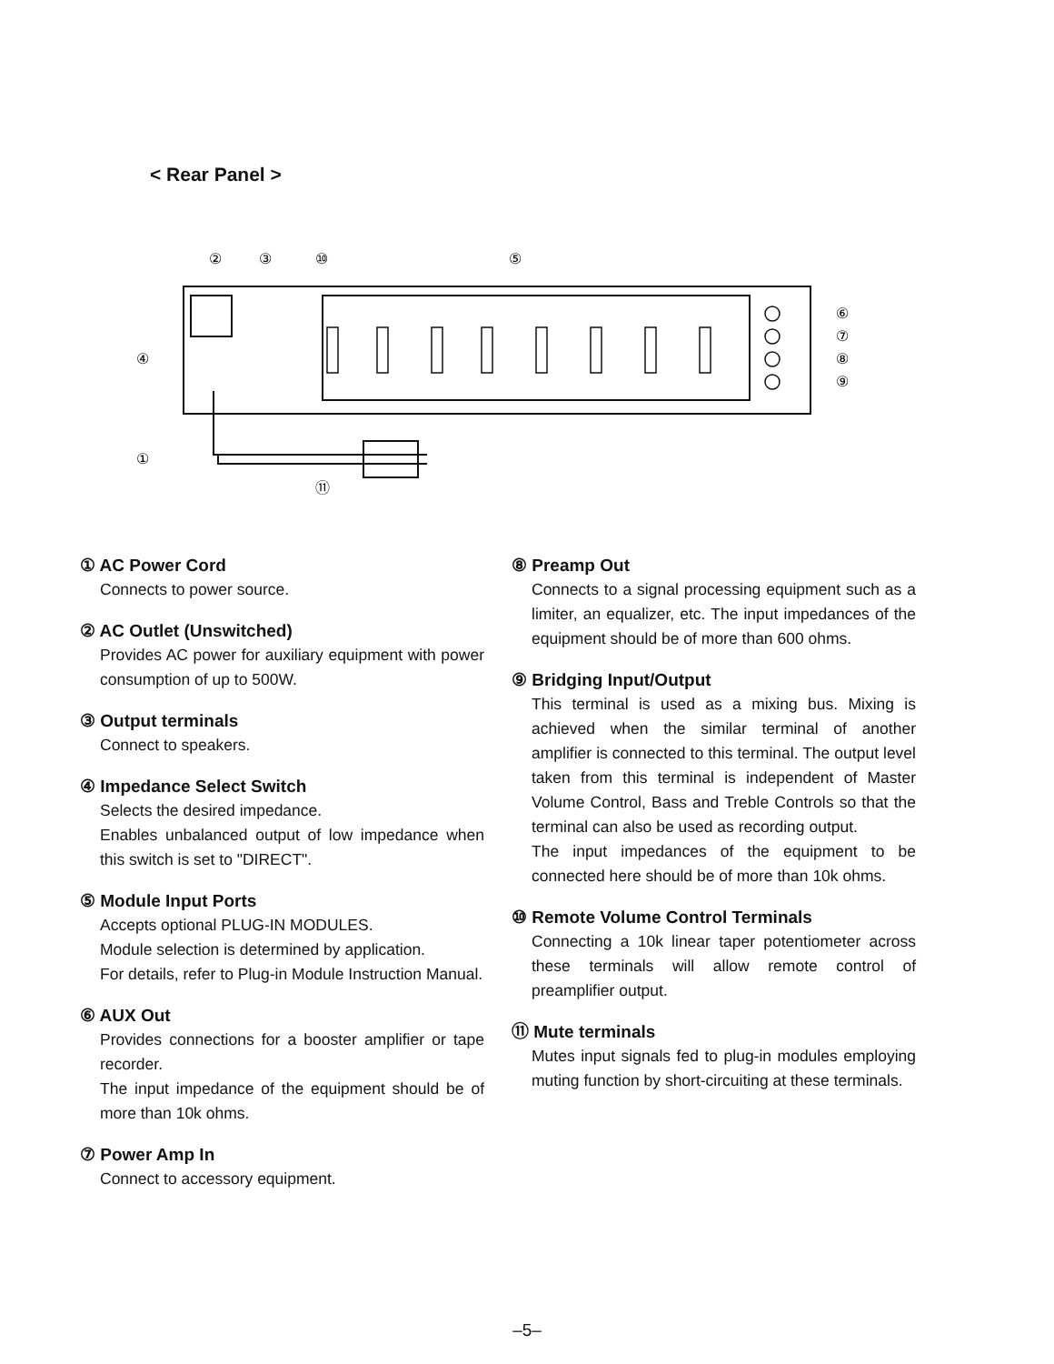< Rear Panel >
②
③
⑩
⑤
④
①
⑪
⑥
⑦
⑧
⑨
① AC Power Cord
Connects to power source.
② AC Outlet (Unswitched)
Provides AC power for auxiliary equipment with power consumption of up to 500W.
③ Output terminals
Connect to speakers.
④ Impedance Select Switch
Selects the desired impedance.
Enables unbalanced output of low impedance when this switch is set to "DIRECT".
⑤ Module Input Ports
Accepts optional PLUG-IN MODULES.
Module selection is determined by application.
For details, refer to Plug-in Module Instruction Manual.
⑥ AUX Out
Provides connections for a booster amplifier or tape recorder.
The input impedance of the equipment should be of more than 10k ohms.
⑦ Power Amp In
Connect to accessory equipment.
⑧ Preamp Out
Connects to a signal processing equipment such as a limiter, an equalizer, etc. The input impedances of the equipment should be of more than 600 ohms.
⑨ Bridging Input/Output
This terminal is used as a mixing bus. Mixing is achieved when the similar terminal of another amplifier is connected to this terminal. The output level taken from this terminal is independent of Master Volume Control, Bass and Treble Controls so that the terminal can also be used as recording output.
The input impedances of the equipment to be connected here should be of more than 10k ohms.
⑩ Remote Volume Control Terminals
Connecting a 10k linear taper potentiometer across these terminals will allow remote control of preamplifier output.
⑪ Mute terminals
Mutes input signals fed to plug-in modules employing muting function by short-circuiting at these terminals.
–5–